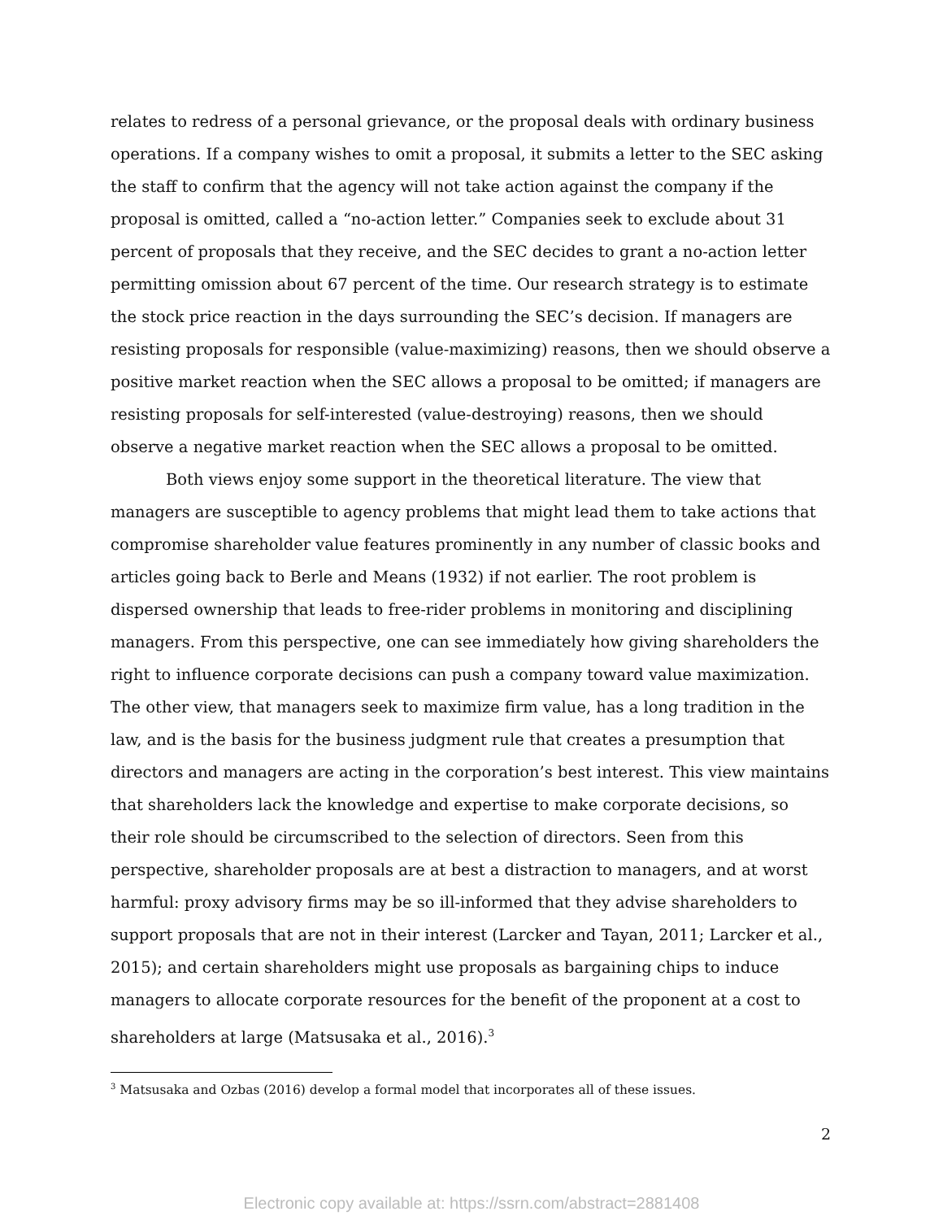relates to redress of a personal grievance, or the proposal deals with ordinary business operations. If a company wishes to omit a proposal, it submits a letter to the SEC asking the staff to confirm that the agency will not take action against the company if the proposal is omitted, called a “no-action letter.” Companies seek to exclude about 31 percent of proposals that they receive, and the SEC decides to grant a no-action letter permitting omission about 67 percent of the time. Our research strategy is to estimate the stock price reaction in the days surrounding the SEC’s decision. If managers are resisting proposals for responsible (value-maximizing) reasons, then we should observe a positive market reaction when the SEC allows a proposal to be omitted; if managers are resisting proposals for self-interested (value-destroying) reasons, then we should observe a negative market reaction when the SEC allows a proposal to be omitted.
Both views enjoy some support in the theoretical literature. The view that managers are susceptible to agency problems that might lead them to take actions that compromise shareholder value features prominently in any number of classic books and articles going back to Berle and Means (1932) if not earlier. The root problem is dispersed ownership that leads to free-rider problems in monitoring and disciplining managers. From this perspective, one can see immediately how giving shareholders the right to influence corporate decisions can push a company toward value maximization. The other view, that managers seek to maximize firm value, has a long tradition in the law, and is the basis for the business judgment rule that creates a presumption that directors and managers are acting in the corporation’s best interest. This view maintains that shareholders lack the knowledge and expertise to make corporate decisions, so their role should be circumscribed to the selection of directors. Seen from this perspective, shareholder proposals are at best a distraction to managers, and at worst harmful: proxy advisory firms may be so ill-informed that they advise shareholders to support proposals that are not in their interest (Larcker and Tayan, 2011; Larcker et al., 2015); and certain shareholders might use proposals as bargaining chips to induce managers to allocate corporate resources for the benefit of the proponent at a cost to shareholders at large (Matsusaka et al., 2016).<sup>3</sup>
<sup>3</sup> Matsusaka and Ozbas (2016) develop a formal model that incorporates all of these issues.
2
Electronic copy available at: https://ssrn.com/abstract=2881408